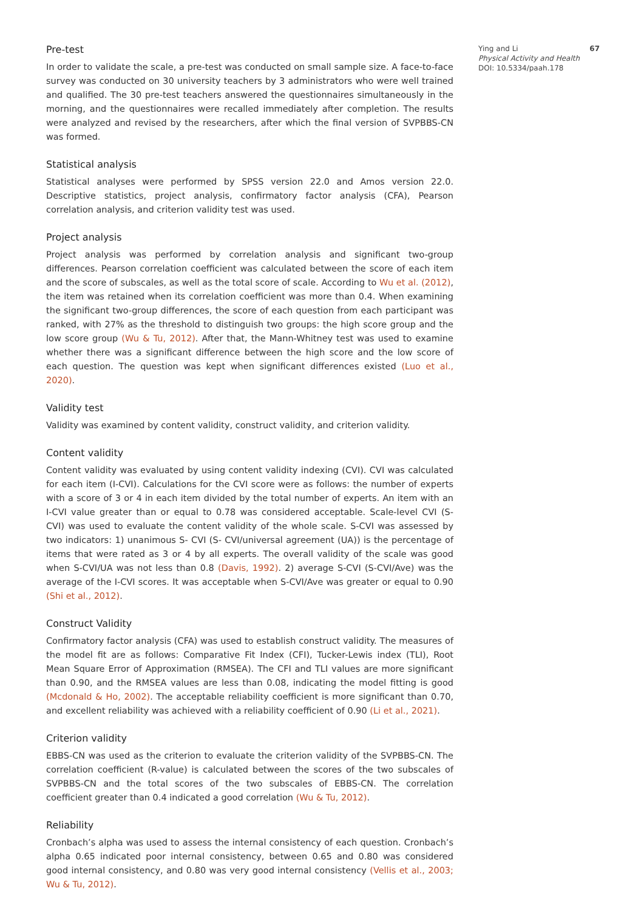Pre-test
In order to validate the scale, a pre-test was conducted on small sample size. A face-to-face survey was conducted on 30 university teachers by 3 administrators who were well trained and qualified. The 30 pre-test teachers answered the questionnaires simultaneously in the morning, and the questionnaires were recalled immediately after completion. The results were analyzed and revised by the researchers, after which the final version of SVPBBS-CN was formed.
Statistical analysis
Statistical analyses were performed by SPSS version 22.0 and Amos version 22.0. Descriptive statistics, project analysis, confirmatory factor analysis (CFA), Pearson correlation analysis, and criterion validity test was used.
Project analysis
Project analysis was performed by correlation analysis and significant two-group differences. Pearson correlation coefficient was calculated between the score of each item and the score of subscales, as well as the total score of scale. According to Wu et al. (2012), the item was retained when its correlation coefficient was more than 0.4. When examining the significant two-group differences, the score of each question from each participant was ranked, with 27% as the threshold to distinguish two groups: the high score group and the low score group (Wu & Tu, 2012). After that, the Mann-Whitney test was used to examine whether there was a significant difference between the high score and the low score of each question. The question was kept when significant differences existed (Luo et al., 2020).
Validity test
Validity was examined by content validity, construct validity, and criterion validity.
Content validity
Content validity was evaluated by using content validity indexing (CVI). CVI was calculated for each item (I-CVI). Calculations for the CVI score were as follows: the number of experts with a score of 3 or 4 in each item divided by the total number of experts. An item with an I-CVI value greater than or equal to 0.78 was considered acceptable. Scale-level CVI (S- CVI) was used to evaluate the content validity of the whole scale. S-CVI was assessed by two indicators: 1) unanimous S- CVI (S- CVI/universal agreement (UA)) is the percentage of items that were rated as 3 or 4 by all experts. The overall validity of the scale was good when S-CVI/UA was not less than 0.8 (Davis, 1992). 2) average S-CVI (S-CVI/Ave) was the average of the I-CVI scores. It was acceptable when S-CVI/Ave was greater or equal to 0.90 (Shi et al., 2012).
Construct Validity
Confirmatory factor analysis (CFA) was used to establish construct validity. The measures of the model fit are as follows: Comparative Fit Index (CFI), Tucker-Lewis index (TLI), Root Mean Square Error of Approximation (RMSEA). The CFI and TLI values are more significant than 0.90, and the RMSEA values are less than 0.08, indicating the model fitting is good (Mcdonald & Ho, 2002). The acceptable reliability coefficient is more significant than 0.70, and excellent reliability was achieved with a reliability coefficient of 0.90 (Li et al., 2021).
Criterion validity
EBBS-CN was used as the criterion to evaluate the criterion validity of the SVPBBS-CN. The correlation coefficient (R-value) is calculated between the scores of the two subscales of SVPBBS-CN and the total scores of the two subscales of EBBS-CN. The correlation coefficient greater than 0.4 indicated a good correlation (Wu & Tu, 2012).
Reliability
Cronbach’s alpha was used to assess the internal consistency of each question. Cronbach’s alpha 0.65 indicated poor internal consistency, between 0.65 and 0.80 was considered good internal consistency, and 0.80 was very good internal consistency (Vellis et al., 2003; Wu & Tu, 2012).
67 Ying and Li
Physical Activity and Health
DOI: 10.5334/paah.178